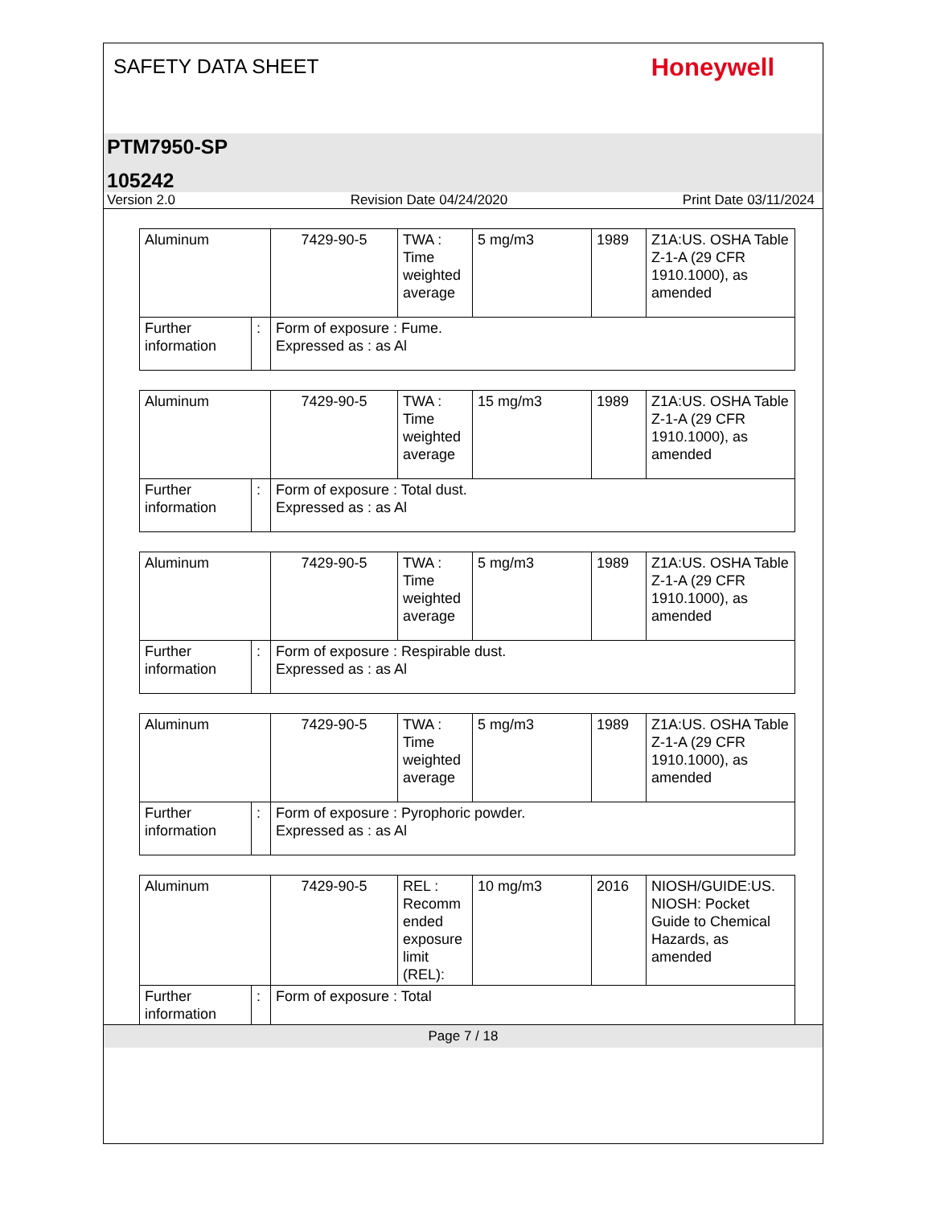SAFETY DATA SHEET
Honeywell
PTM7950-SP
105242
Version 2.0 Revision Date 04/24/2020 Print Date 03/11/2024
| Aluminum | | 7429-90-5 | TWA : Time weighted average | 5 mg/m3 | 1989 | Z1A:US. OSHA Table Z-1-A (29 CFR 1910.1000), as amended |
| Further information | : | Form of exposure : Fume. Expressed as : as Al | | | | |
| Aluminum | | 7429-90-5 | TWA : Time weighted average | 15 mg/m3 | 1989 | Z1A:US. OSHA Table Z-1-A (29 CFR 1910.1000), as amended |
| Further information | : | Form of exposure : Total dust. Expressed as : as Al | | | | |
| Aluminum | | 7429-90-5 | TWA : Time weighted average | 5 mg/m3 | 1989 | Z1A:US. OSHA Table Z-1-A (29 CFR 1910.1000), as amended |
| Further information | : | Form of exposure : Respirable dust. Expressed as : as Al | | | | |
| Aluminum | | 7429-90-5 | TWA : Time weighted average | 5 mg/m3 | 1989 | Z1A:US. OSHA Table Z-1-A (29 CFR 1910.1000), as amended |
| Further information | : | Form of exposure : Pyrophoric powder. Expressed as : as Al | | | | |
| Aluminum | | 7429-90-5 | REL : Recomm ended exposure limit (REL): | 10 mg/m3 | 2016 | NIOSH/GUIDE:US. NIOSH: Pocket Guide to Chemical Hazards, as amended |
| Further information | : | Form of exposure : Total | | | | |
Page 7 / 18